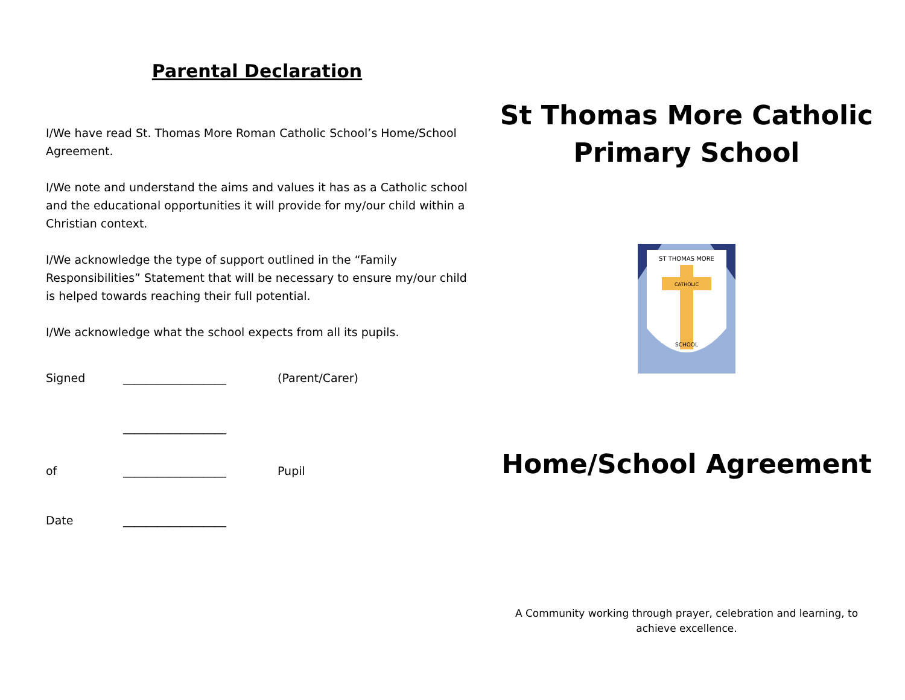Parental Declaration
I/We have read St. Thomas More Roman Catholic School’s Home/School Agreement.
I/We note and understand the aims and values it has as a Catholic school and the educational opportunities it will provide for my/our child within a Christian context.
I/We acknowledge the type of support outlined in the “Family Responsibilities” Statement that will be necessary to ensure my/our child is helped towards reaching their full potential.
I/We acknowledge what the school expects from all its pupils.
Signed __________________ (Parent/Carer)
__________________
of __________________ Pupil
Date __________________
St Thomas More Catholic
Primary School
ST THOMAS MORE
CATHOLIC
SCHOOL
Home/School Agreement
A Community working through prayer, celebration and learning, to achieve excellence.